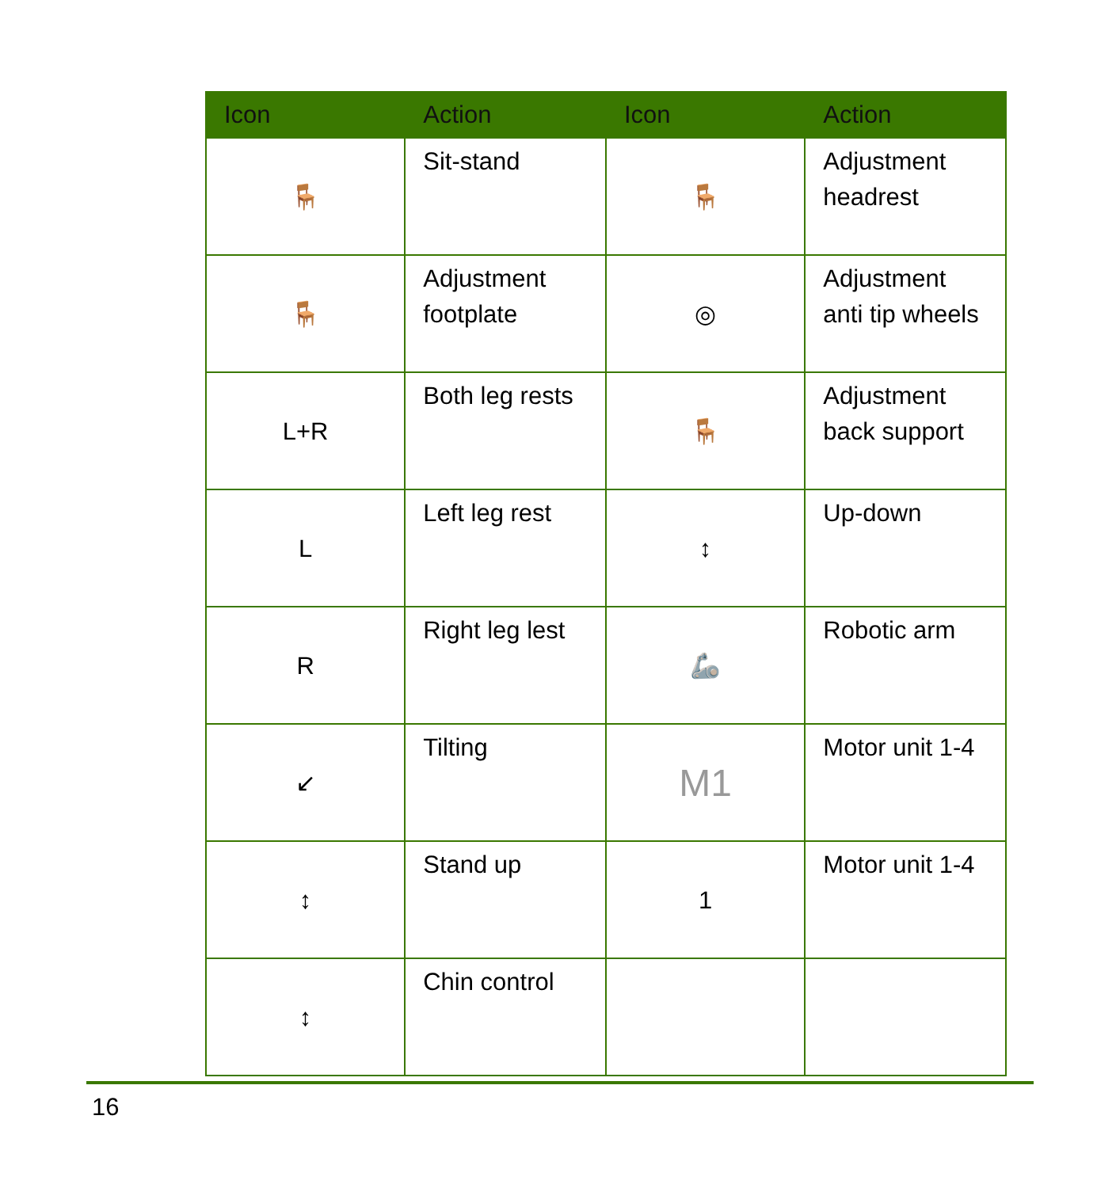| Icon | Action | Icon | Action |
| --- | --- | --- | --- |
| 🪑 | Sit-stand | 🪑 | Adjustment headrest |
| 🪑 | Adjustment footplate | ◎ | Adjustment anti tip wheels |
| L+R | Both leg rests | 🪑 | Adjustment back support |
| L | Left leg rest | ↕ | Up-down |
| R | Right leg lest | 🦾 | Robotic arm |
| ↙ | Tilting | M1 | Motor unit 1-4 |
| ↕ | Stand up | 1 | Motor unit 1-4 |
| ↕ | Chin control | | |
16